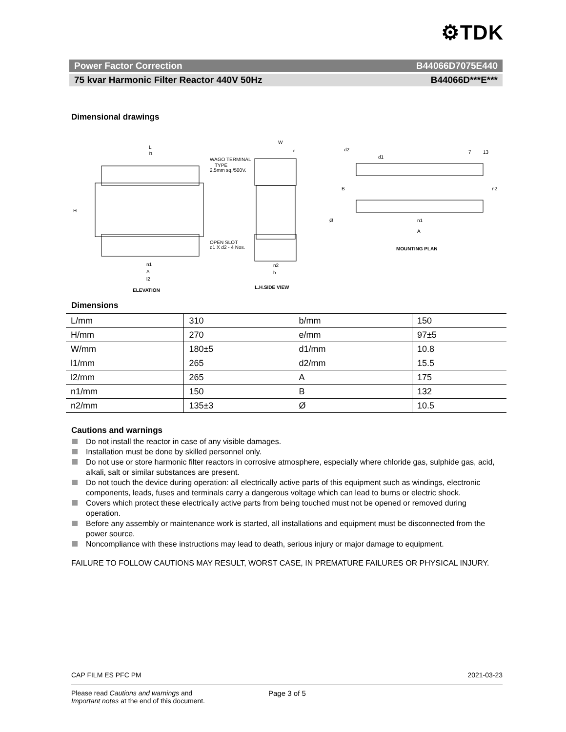⚙TDK
Power Factor Correction B44066D7075E440
75 kvar Harmonic Filter Reactor 440V 50Hz B44066D***E***
Dimensional drawings
L
l1
WAGO TERMINAL
TYPE
2.5mm sq./500V.
H
OPEN SLOT
d1 X d2 - 4 Nos.
n1
A
l2
ELEVATION
W
e
Ø
n2
b
L.H.SIDE VIEW
d2
d1
7
13
B
n2
n1
A
MOUNTING PLAN
Dimensions
| L/mm | 310 | b/mm | 150 |
| H/mm | 270 | e/mm | 97±5 |
| W/mm | 180±5 | d1/mm | 10.8 |
| l1/mm | 265 | d2/mm | 15.5 |
| l2/mm | 265 | A | 175 |
| n1/mm | 150 | B | 132 |
| n2/mm | 135±3 | Ø | 10.5 |
Cautions and warnings
Do not install the reactor in case of any visible damages.
Installation must be done by skilled personnel only.
Do not use or store harmonic filter reactors in corrosive atmosphere, especially where chloride gas, sulphide gas, acid, alkali, salt or similar substances are present.
Do not touch the device during operation: all electrically active parts of this equipment such as windings, electronic components, leads, fuses and terminals carry a dangerous voltage which can lead to burns or electric shock.
Covers which protect these electrically active parts from being touched must not be opened or removed during operation.
Before any assembly or maintenance work is started, all installations and equipment must be disconnected from the power source.
Noncompliance with these instructions may lead to death, serious injury or major damage to equipment.
FAILURE TO FOLLOW CAUTIONS MAY RESULT, WORST CASE, IN PREMATURE FAILURES OR PHYSICAL INJURY.
CAP FILM ES PFC PM 2021-03-23
Please read Cautions and warnings and
Important notes at the end of this document.
Page 3 of 5